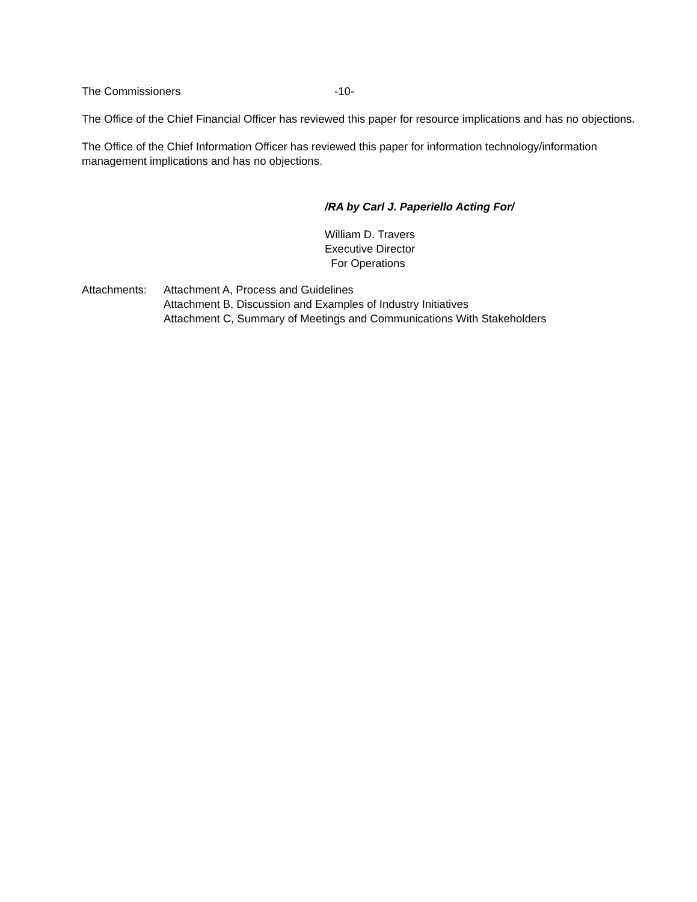The Commissioners -10-
The Office of the Chief Financial Officer has reviewed this paper for resource implications and has no objections.
The Office of the Chief Information Officer has reviewed this paper for information technology/information management implications and has no objections.
/RA by Carl J. Paperiello Acting For/
William D. Travers
Executive Director
For Operations
Attachments: Attachment A, Process and Guidelines
Attachment B, Discussion and Examples of Industry Initiatives
Attachment C, Summary of Meetings and Communications With Stakeholders